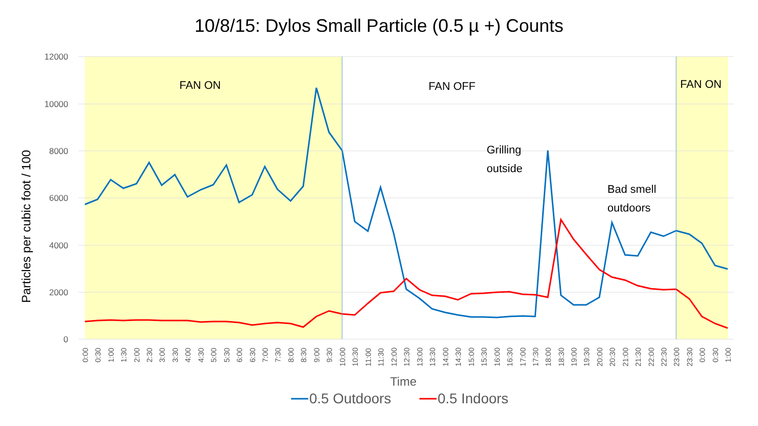10/8/15: Dylos Small Particle (0.5 µ +) Counts
12000
10000
8000
6000
4000
2000
0
FAN ON
FAN OFF
FAN ON
Grilling
outside
Bad smell
outdoors
0:00
0:30
1:00
1:30
2:00
2:30
3:00
3:30
4:00
4:30
5:00
5:30
6:00
6:30
7:00
7:30
8:00
8:30
9:00
9:30
10:00
10:30
11:00
11:30
12:00
12:30
13:00
13:30
14:00
14:30
15:00
15:30
16:00
16:30
17:00
17:30
18:00
18:30
19:00
19:30
20:00
20:30
21:00
21:30
22:00
22:30
23:00
23:30
0:00
0:30
1:00
Particles per cubic foot / 100
Time
0.5 Outdoors
0.5 Indoors